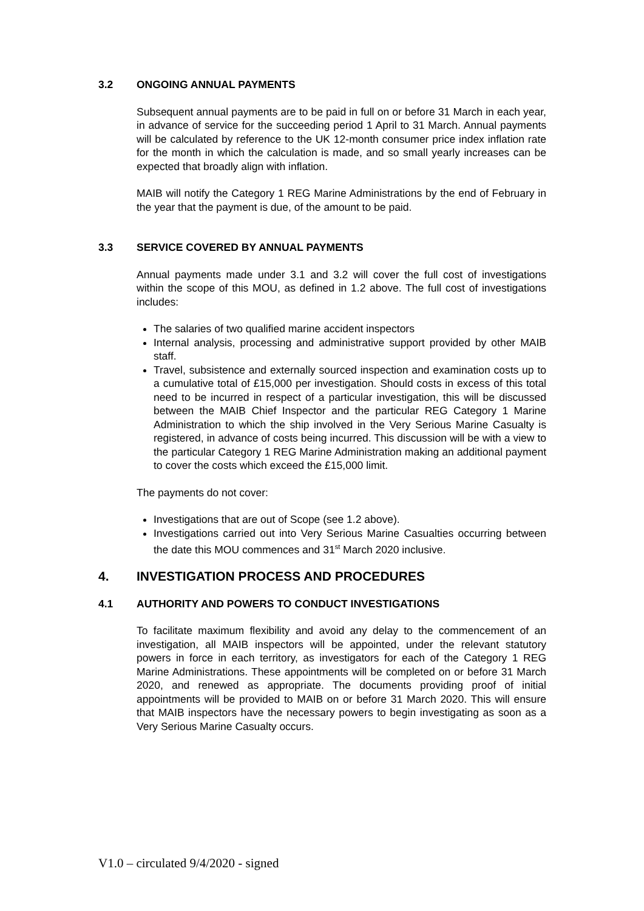3.2 ONGOING ANNUAL PAYMENTS
Subsequent annual payments are to be paid in full on or before 31 March in each year, in advance of service for the succeeding period 1 April to 31 March. Annual payments will be calculated by reference to the UK 12-month consumer price index inflation rate for the month in which the calculation is made, and so small yearly increases can be expected that broadly align with inflation.
MAIB will notify the Category 1 REG Marine Administrations by the end of February in the year that the payment is due, of the amount to be paid.
3.3 SERVICE COVERED BY ANNUAL PAYMENTS
Annual payments made under 3.1 and 3.2 will cover the full cost of investigations within the scope of this MOU, as defined in 1.2 above. The full cost of investigations includes:
The salaries of two qualified marine accident inspectors
Internal analysis, processing and administrative support provided by other MAIB staff.
Travel, subsistence and externally sourced inspection and examination costs up to a cumulative total of £15,000 per investigation. Should costs in excess of this total need to be incurred in respect of a particular investigation, this will be discussed between the MAIB Chief Inspector and the particular REG Category 1 Marine Administration to which the ship involved in the Very Serious Marine Casualty is registered, in advance of costs being incurred. This discussion will be with a view to the particular Category 1 REG Marine Administration making an additional payment to cover the costs which exceed the £15,000 limit.
The payments do not cover:
Investigations that are out of Scope (see 1.2 above).
Investigations carried out into Very Serious Marine Casualties occurring between the date this MOU commences and 31<sup>st</sup> March 2020 inclusive.
4. INVESTIGATION PROCESS AND PROCEDURES
4.1 AUTHORITY AND POWERS TO CONDUCT INVESTIGATIONS
To facilitate maximum flexibility and avoid any delay to the commencement of an investigation, all MAIB inspectors will be appointed, under the relevant statutory powers in force in each territory, as investigators for each of the Category 1 REG Marine Administrations. These appointments will be completed on or before 31 March 2020, and renewed as appropriate. The documents providing proof of initial appointments will be provided to MAIB on or before 31 March 2020. This will ensure that MAIB inspectors have the necessary powers to begin investigating as soon as a Very Serious Marine Casualty occurs.
V1.0 – circulated 9/4/2020 - signed